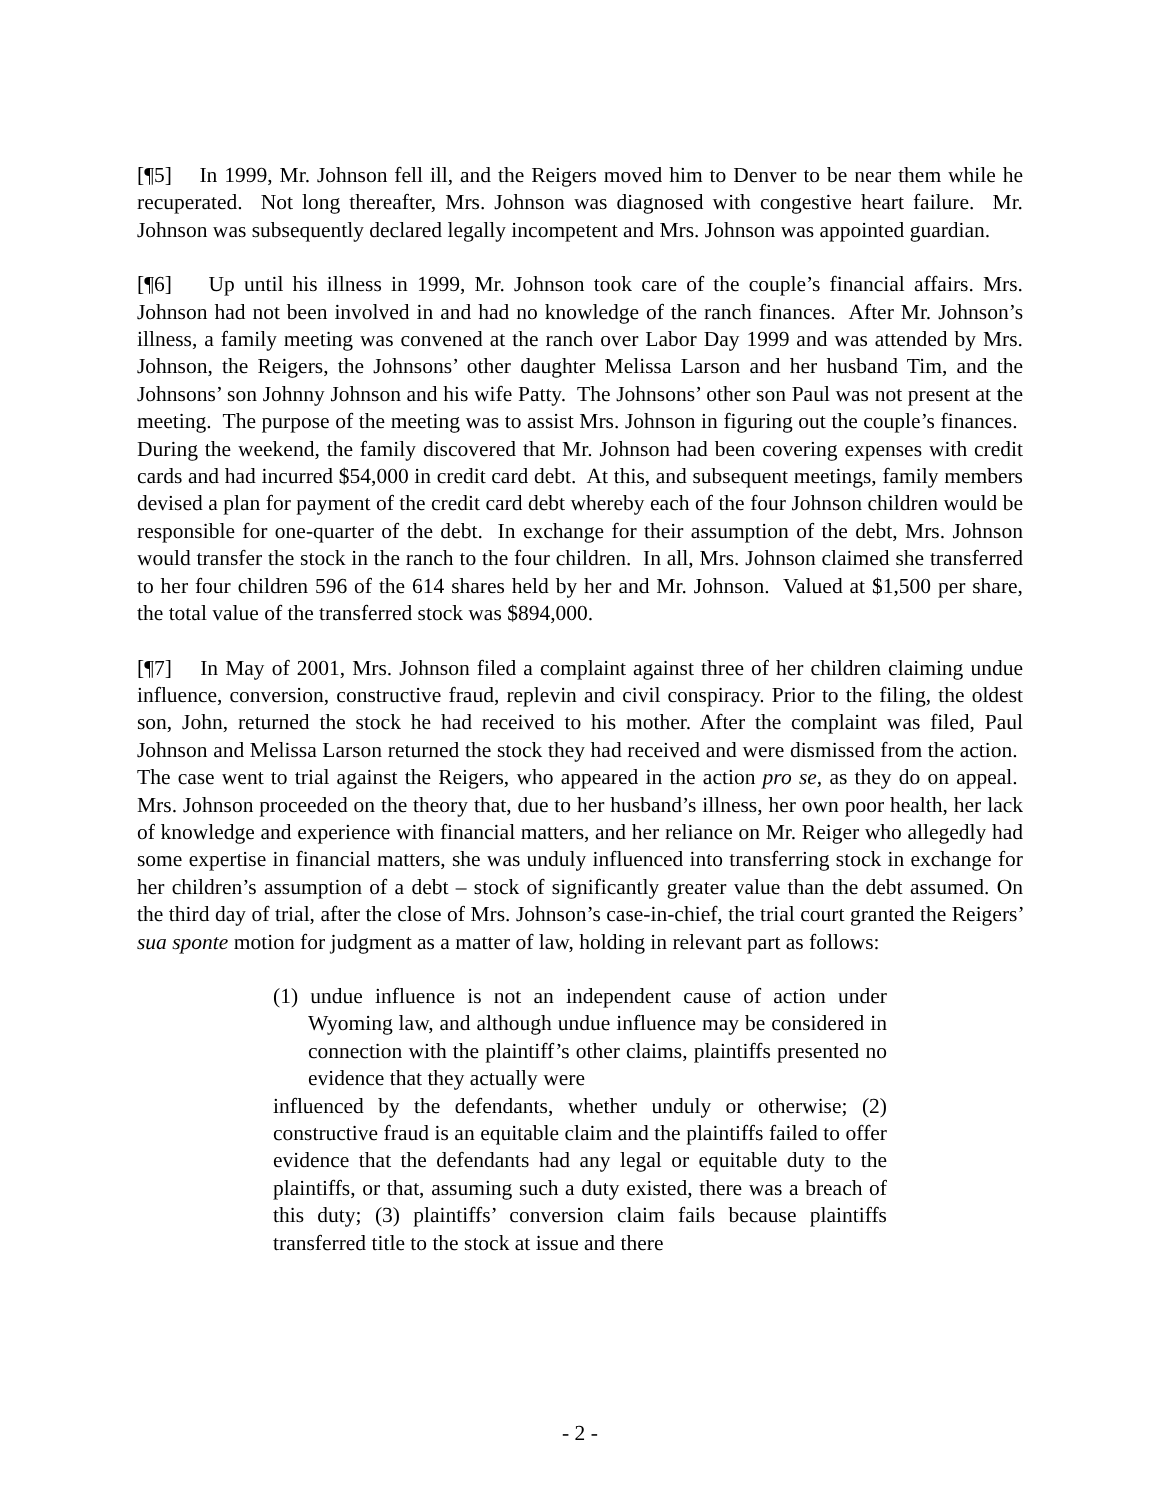[¶5] In 1999, Mr. Johnson fell ill, and the Reigers moved him to Denver to be near them while he recuperated. Not long thereafter, Mrs. Johnson was diagnosed with congestive heart failure. Mr. Johnson was subsequently declared legally incompetent and Mrs. Johnson was appointed guardian.
[¶6] Up until his illness in 1999, Mr. Johnson took care of the couple’s financial affairs. Mrs. Johnson had not been involved in and had no knowledge of the ranch finances. After Mr. Johnson’s illness, a family meeting was convened at the ranch over Labor Day 1999 and was attended by Mrs. Johnson, the Reigers, the Johnsons’ other daughter Melissa Larson and her husband Tim, and the Johnsons’ son Johnny Johnson and his wife Patty. The Johnsons’ other son Paul was not present at the meeting. The purpose of the meeting was to assist Mrs. Johnson in figuring out the couple’s finances. During the weekend, the family discovered that Mr. Johnson had been covering expenses with credit cards and had incurred $54,000 in credit card debt. At this, and subsequent meetings, family members devised a plan for payment of the credit card debt whereby each of the four Johnson children would be responsible for one-quarter of the debt. In exchange for their assumption of the debt, Mrs. Johnson would transfer the stock in the ranch to the four children. In all, Mrs. Johnson claimed she transferred to her four children 596 of the 614 shares held by her and Mr. Johnson. Valued at $1,500 per share, the total value of the transferred stock was $894,000.
[¶7] In May of 2001, Mrs. Johnson filed a complaint against three of her children claiming undue influence, conversion, constructive fraud, replevin and civil conspiracy. Prior to the filing, the oldest son, John, returned the stock he had received to his mother. After the complaint was filed, Paul Johnson and Melissa Larson returned the stock they had received and were dismissed from the action. The case went to trial against the Reigers, who appeared in the action pro se, as they do on appeal. Mrs. Johnson proceeded on the theory that, due to her husband’s illness, her own poor health, her lack of knowledge and experience with financial matters, and her reliance on Mr. Reiger who allegedly had some expertise in financial matters, she was unduly influenced into transferring stock in exchange for her children’s assumption of a debt – stock of significantly greater value than the debt assumed. On the third day of trial, after the close of Mrs. Johnson’s case-in-chief, the trial court granted the Reigers’ sua sponte motion for judgment as a matter of law, holding in relevant part as follows:
(1) undue influence is not an independent cause of action under Wyoming law, and although undue influence may be considered in connection with the plaintiff’s other claims, plaintiffs presented no evidence that they actually were
influenced by the defendants, whether unduly or otherwise; (2) constructive fraud is an equitable claim and the plaintiffs failed to offer evidence that the defendants had any legal or equitable duty to the plaintiffs, or that, assuming such a duty existed, there was a breach of this duty; (3) plaintiffs’ conversion claim fails because plaintiffs transferred title to the stock at issue and there
- 2 -